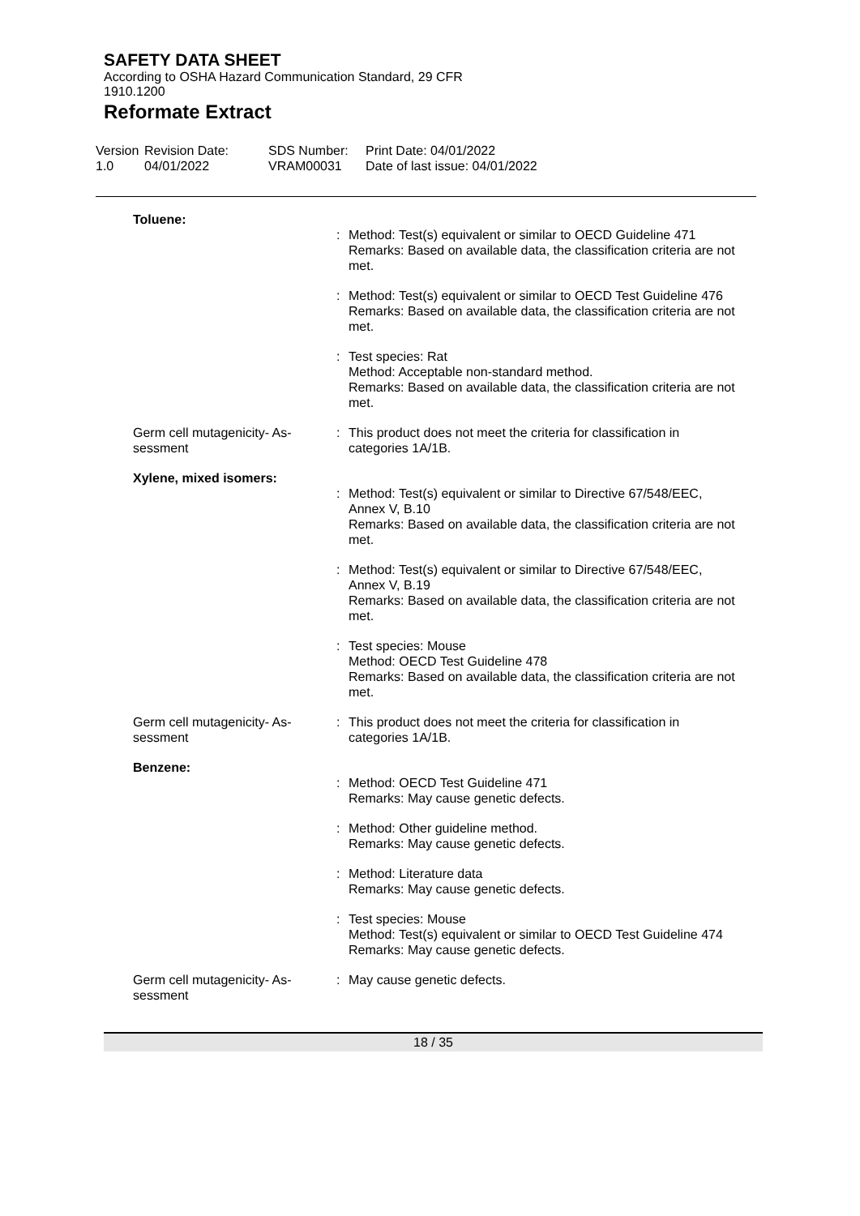SAFETY DATA SHEET
According to OSHA Hazard Communication Standard, 29 CFR
1910.1200
Reformate Extract
Version
1.0
Revision Date:
04/01/2022
SDS Number:
VRAM00031
Print Date: 04/01/2022
Date of last issue: 04/01/2022
Toluene:
: Method: Test(s) equivalent or similar to OECD Guideline 471
Remarks: Based on available data, the classification criteria are not met.
: Method: Test(s) equivalent or similar to OECD Test Guideline 476
Remarks: Based on available data, the classification criteria are not met.
: Test species: Rat
Method: Acceptable non-standard method.
Remarks: Based on available data, the classification criteria are not met.
Germ cell mutagenicity- As-
sessment
: This product does not meet the criteria for classification in categories 1A/1B.
Xylene, mixed isomers:
: Method: Test(s) equivalent or similar to Directive 67/548/EEC, Annex V, B.10
Remarks: Based on available data, the classification criteria are not met.
: Method: Test(s) equivalent or similar to Directive 67/548/EEC, Annex V, B.19
Remarks: Based on available data, the classification criteria are not met.
: Test species: Mouse
Method: OECD Test Guideline 478
Remarks: Based on available data, the classification criteria are not met.
Germ cell mutagenicity- As-
sessment
: This product does not meet the criteria for classification in categories 1A/1B.
Benzene:
: Method: OECD Test Guideline 471
Remarks: May cause genetic defects.
: Method: Other guideline method.
Remarks: May cause genetic defects.
: Method: Literature data
Remarks: May cause genetic defects.
: Test species: Mouse
Method: Test(s) equivalent or similar to OECD Test Guideline 474
Remarks: May cause genetic defects.
Germ cell mutagenicity- As-
sessment
: May cause genetic defects.
18 / 35